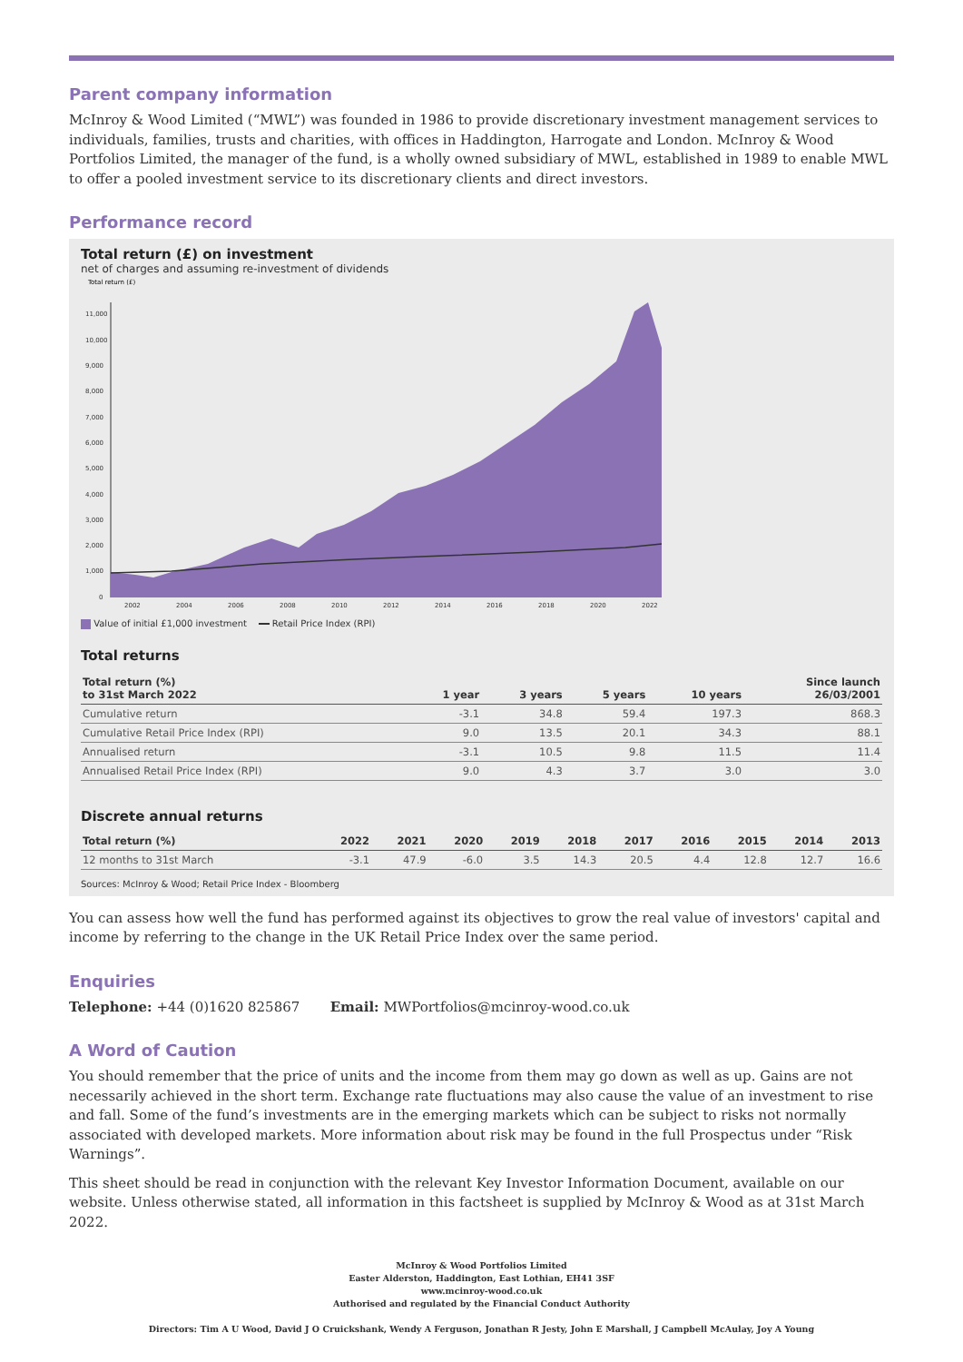Parent company information
McInroy & Wood Limited (“MWL”) was founded in 1986 to provide discretionary investment management services to individuals, families, trusts and charities, with offices in Haddington, Harrogate and London. McInroy & Wood Portfolios Limited, the manager of the fund, is a wholly owned subsidiary of MWL, established in 1989 to enable MWL to offer a pooled investment service to its discretionary clients and direct investors.
Performance record
Total return (£) on investment
net of charges and assuming re-investment of dividends
Total return (£)
11,000
10,000
9,000
8,000
7,000
6,000
5,000
4,000
3,000
2,000
1,000
0
2002
2004
2006
2008
2010
2012
2014
2016
2018
2020
2022
Value of initial £1,000 investment Retail Price Index (RPI)
Total returns
| Total return (%) to 31st March 2022 | 1 year | 3 years | 5 years | 10 years | Since launch 26/03/2001 |
| --- | --- | --- | --- | --- | --- |
| Cumulative return | -3.1 | 34.8 | 59.4 | 197.3 | 868.3 |
| Cumulative Retail Price Index (RPI) | 9.0 | 13.5 | 20.1 | 34.3 | 88.1 |
| Annualised return | -3.1 | 10.5 | 9.8 | 11.5 | 11.4 |
| Annualised Retail Price Index (RPI) | 9.0 | 4.3 | 3.7 | 3.0 | 3.0 |
Discrete annual returns
| Total return (%) | 2022 | 2021 | 2020 | 2019 | 2018 | 2017 | 2016 | 2015 | 2014 | 2013 |
| --- | --- | --- | --- | --- | --- | --- | --- | --- | --- | --- |
| 12 months to 31st March | -3.1 | 47.9 | -6.0 | 3.5 | 14.3 | 20.5 | 4.4 | 12.8 | 12.7 | 16.6 |
Sources: McInroy & Wood; Retail Price Index - Bloomberg
You can assess how well the fund has performed against its objectives to grow the real value of investors' capital and income by referring to the change in the UK Retail Price Index over the same period.
Enquiries
Telephone: +44 (0)1620 825867 Email: MWPortfolios@mcinroy-wood.co.uk
A Word of Caution
You should remember that the price of units and the income from them may go down as well as up. Gains are not necessarily achieved in the short term. Exchange rate fluctuations may also cause the value of an investment to rise and fall. Some of the fund’s investments are in the emerging markets which can be subject to risks not normally associated with developed markets. More information about risk may be found in the full Prospectus under “Risk Warnings”.
This sheet should be read in conjunction with the relevant Key Investor Information Document, available on our website. Unless otherwise stated, all information in this factsheet is supplied by McInroy & Wood as at 31st March 2022.
McInroy & Wood Portfolios Limited
Easter Alderston, Haddington, East Lothian, EH41 3SF
www.mcinroy-wood.co.uk
Authorised and regulated by the Financial Conduct Authority
Directors: Tim A U Wood, David J O Cruickshank, Wendy A Ferguson, Jonathan R Jesty, John E Marshall, J Campbell McAulay, Joy A Young